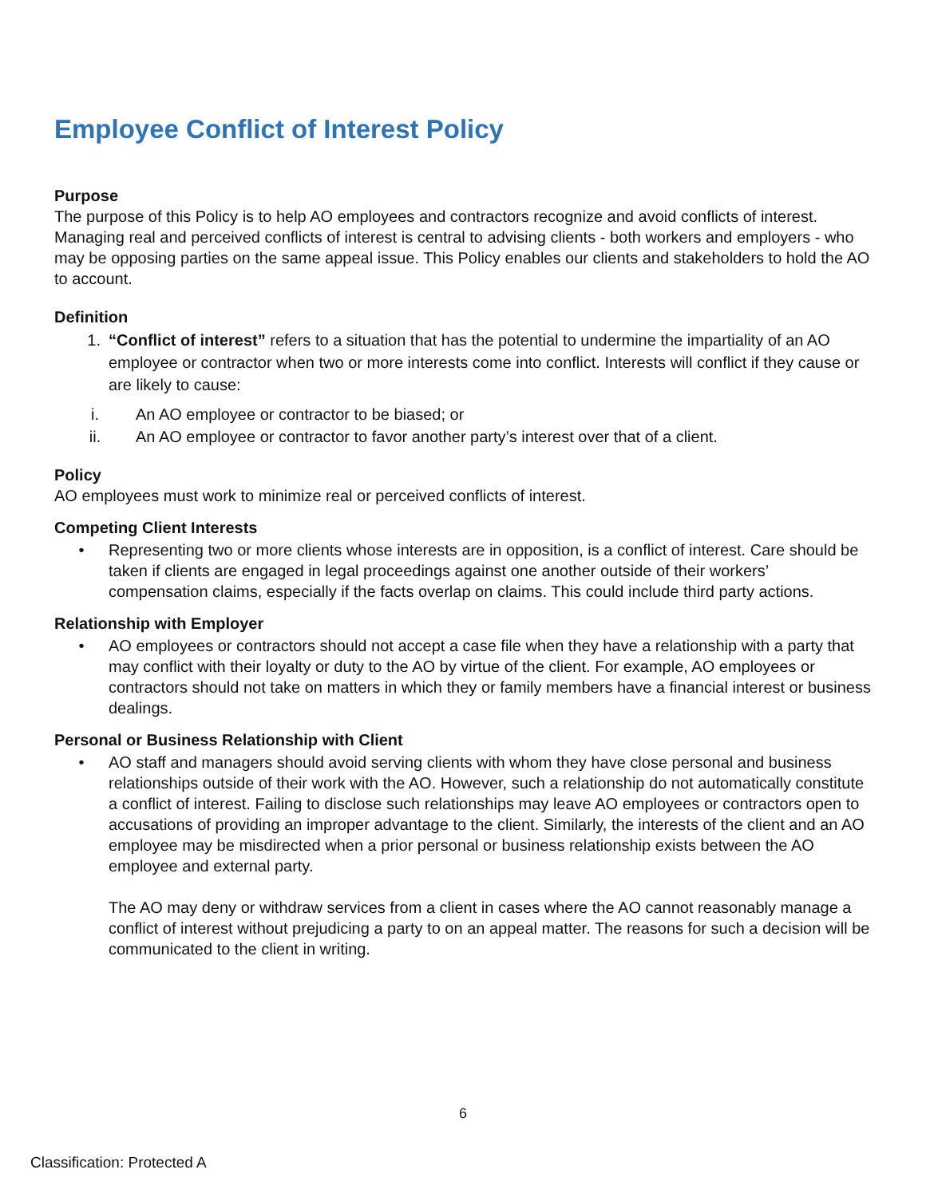Employee Conflict of Interest Policy
Purpose
The purpose of this Policy is to help AO employees and contractors recognize and avoid conflicts of interest. Managing real and perceived conflicts of interest is central to advising clients - both workers and employers - who may be opposing parties on the same appeal issue. This Policy enables our clients and stakeholders to hold the AO to account.
Definition
1. “Conflict of interest” refers to a situation that has the potential to undermine the impartiality of an AO employee or contractor when two or more interests come into conflict. Interests will conflict if they cause or are likely to cause:
i. An AO employee or contractor to be biased; or
ii. An AO employee or contractor to favor another party’s interest over that of a client.
Policy
AO employees must work to minimize real or perceived conflicts of interest.
Competing Client Interests
• Representing two or more clients whose interests are in opposition, is a conflict of interest. Care should be taken if clients are engaged in legal proceedings against one another outside of their workers’ compensation claims, especially if the facts overlap on claims. This could include third party actions.
Relationship with Employer
• AO employees or contractors should not accept a case file when they have a relationship with a party that may conflict with their loyalty or duty to the AO by virtue of the client. For example, AO employees or contractors should not take on matters in which they or family members have a financial interest or business dealings.
Personal or Business Relationship with Client
• AO staff and managers should avoid serving clients with whom they have close personal and business relationships outside of their work with the AO. However, such a relationship do not automatically constitute a conflict of interest. Failing to disclose such relationships may leave AO employees or contractors open to accusations of providing an improper advantage to the client. Similarly, the interests of the client and an AO employee may be misdirected when a prior personal or business relationship exists between the AO employee and external party.
The AO may deny or withdraw services from a client in cases where the AO cannot reasonably manage a conflict of interest without prejudicing a party to on an appeal matter. The reasons for such a decision will be communicated to the client in writing.
6
Classification: Protected A